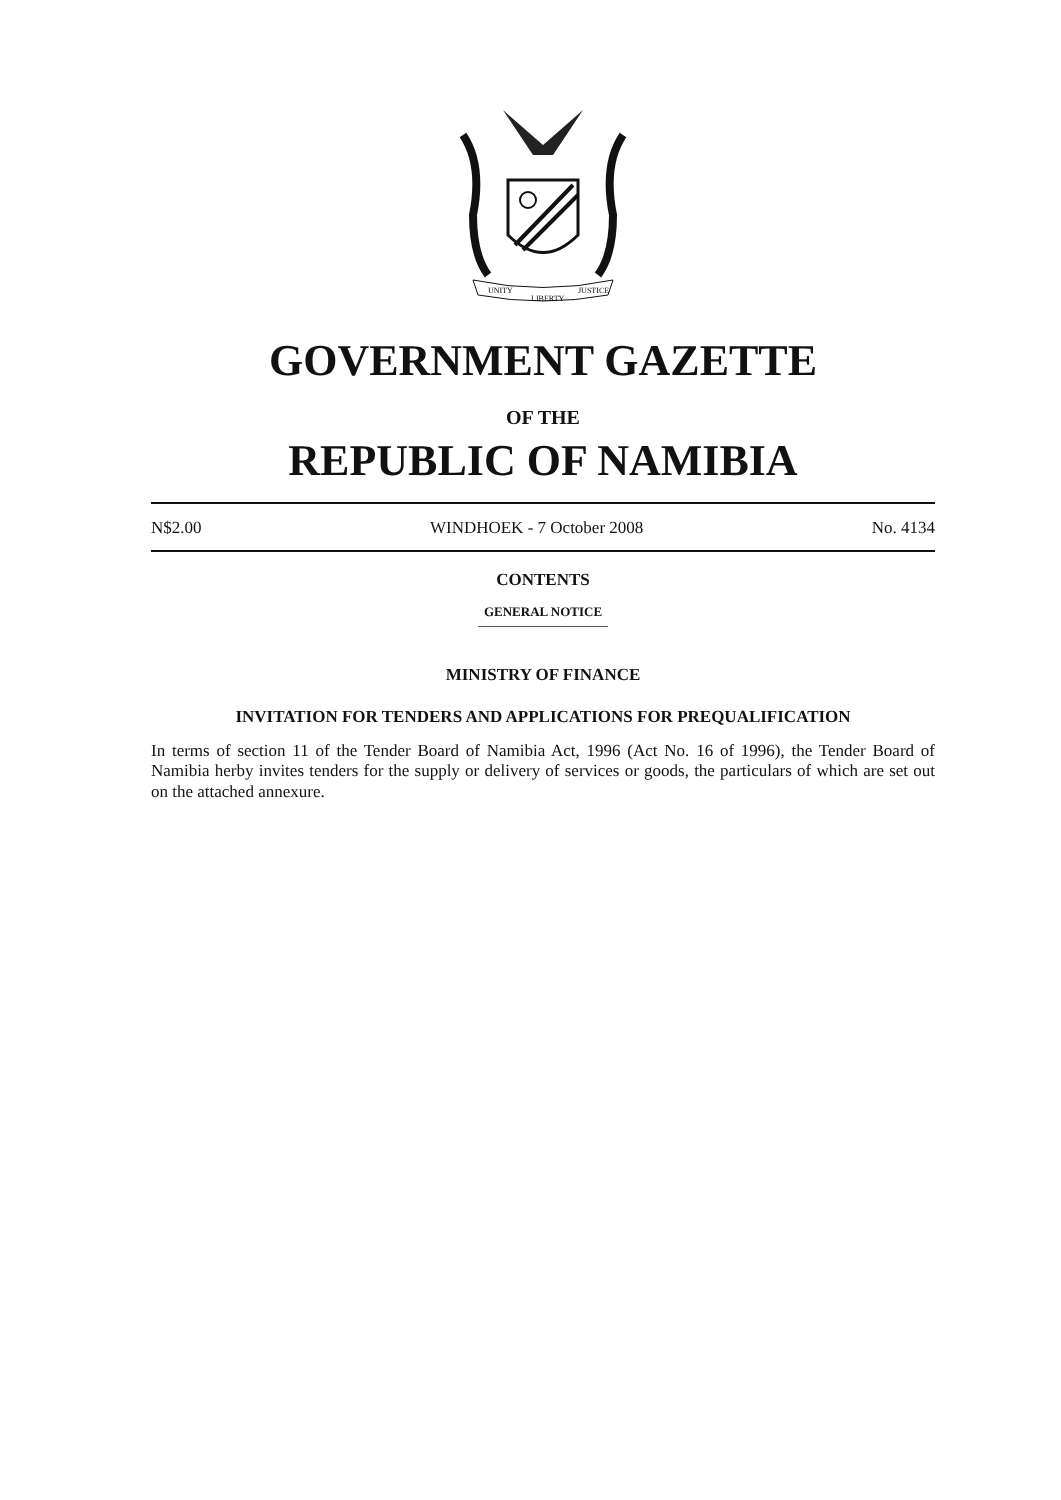UNITY
LIBERTY
JUSTICE
GOVERNMENT GAZETTE
OF THE
REPUBLIC OF NAMIBIA
N$2.00 WINDHOEK - 7 October 2008 No. 4134
CONTENTS
GENERAL NOTICE
MINISTRY OF FINANCE
INVITATION FOR TENDERS AND APPLICATIONS FOR PREQUALIFICATION
In terms of section 11 of the Tender Board of Namibia Act, 1996 (Act No. 16 of 1996), the Tender Board of Namibia herby invites tenders for the supply or delivery of services or goods, the particulars of which are set out on the attached annexure.